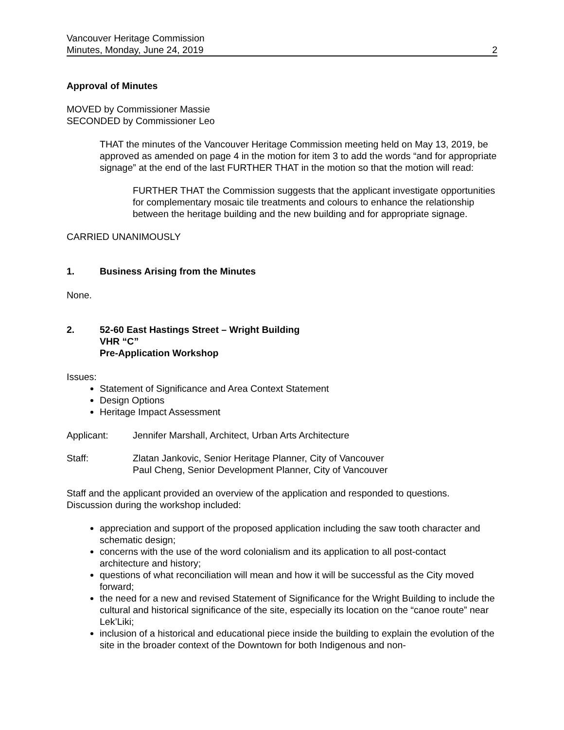Vancouver Heritage Commission
Minutes, Monday, June 24, 2019 2
Approval of Minutes
MOVED by Commissioner Massie
SECONDED by Commissioner Leo
THAT the minutes of the Vancouver Heritage Commission meeting held on May 13, 2019, be approved as amended on page 4 in the motion for item 3 to add the words “and for appropriate signage” at the end of the last FURTHER THAT in the motion so that the motion will read:
FURTHER THAT the Commission suggests that the applicant investigate opportunities for complementary mosaic tile treatments and colours to enhance the relationship between the heritage building and the new building and for appropriate signage.
CARRIED UNANIMOUSLY
1. Business Arising from the Minutes
None.
2. 52-60 East Hastings Street – Wright Building
VHR “C”
Pre-Application Workshop
Issues:
Statement of Significance and Area Context Statement
Design Options
Heritage Impact Assessment
Applicant: Jennifer Marshall, Architect, Urban Arts Architecture
Staff: Zlatan Jankovic, Senior Heritage Planner, City of Vancouver
Paul Cheng, Senior Development Planner, City of Vancouver
Staff and the applicant provided an overview of the application and responded to questions. Discussion during the workshop included:
appreciation and support of the proposed application including the saw tooth character and schematic design;
concerns with the use of the word colonialism and its application to all post-contact architecture and history;
questions of what reconciliation will mean and how it will be successful as the City moved forward;
the need for a new and revised Statement of Significance for the Wright Building to include the cultural and historical significance of the site, especially its location on the “canoe route” near Lek’Liki;
inclusion of a historical and educational piece inside the building to explain the evolution of the site in the broader context of the Downtown for both Indigenous and non-